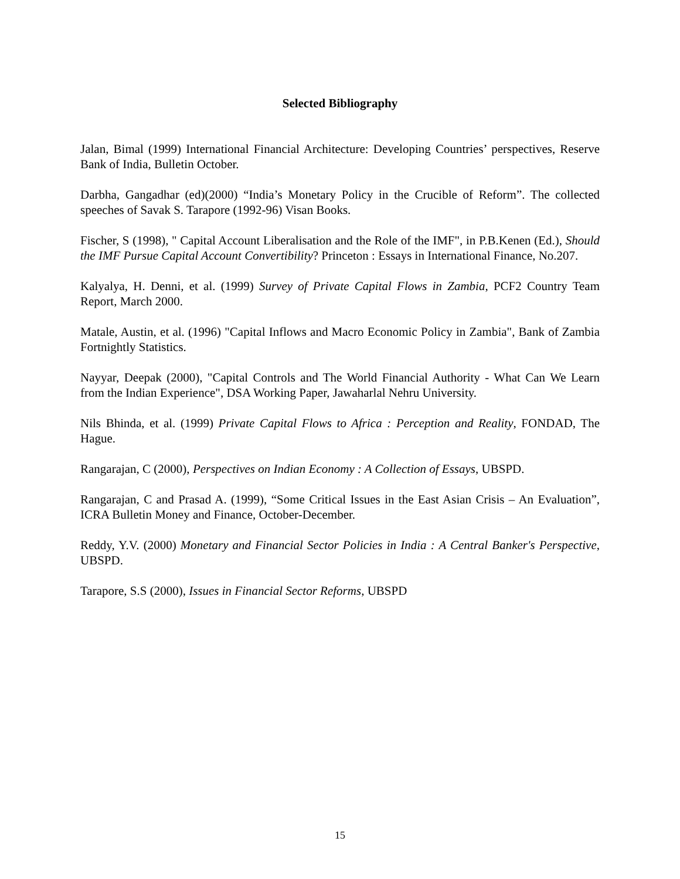Selected Bibliography
Jalan, Bimal (1999) International Financial Architecture: Developing Countries’ perspectives, Reserve Bank of India, Bulletin October.
Darbha, Gangadhar (ed)(2000) “India’s Monetary Policy in the Crucible of Reform”. The collected speeches of Savak S. Tarapore (1992-96) Visan Books.
Fischer, S (1998), " Capital Account Liberalisation and the Role of the IMF", in P.B.Kenen (Ed.), Should the IMF Pursue Capital Account Convertibility? Princeton : Essays in International Finance, No.207.
Kalyalya, H. Denni, et al. (1999) Survey of Private Capital Flows in Zambia, PCF2 Country Team Report, March 2000.
Matale, Austin, et al. (1996) "Capital Inflows and Macro Economic Policy in Zambia", Bank of Zambia Fortnightly Statistics.
Nayyar, Deepak (2000), "Capital Controls and The World Financial Authority - What Can We Learn from the Indian Experience", DSA Working Paper, Jawaharlal Nehru University.
Nils Bhinda, et al. (1999) Private Capital Flows to Africa : Perception and Reality, FONDAD, The Hague.
Rangarajan, C (2000), Perspectives on Indian Economy : A Collection of Essays, UBSPD.
Rangarajan, C and Prasad A. (1999), “Some Critical Issues in the East Asian Crisis – An Evaluation”, ICRA Bulletin Money and Finance, October-December.
Reddy, Y.V. (2000) Monetary and Financial Sector Policies in India : A Central Banker's Perspective, UBSPD.
Tarapore, S.S (2000), Issues in Financial Sector Reforms, UBSPD
15